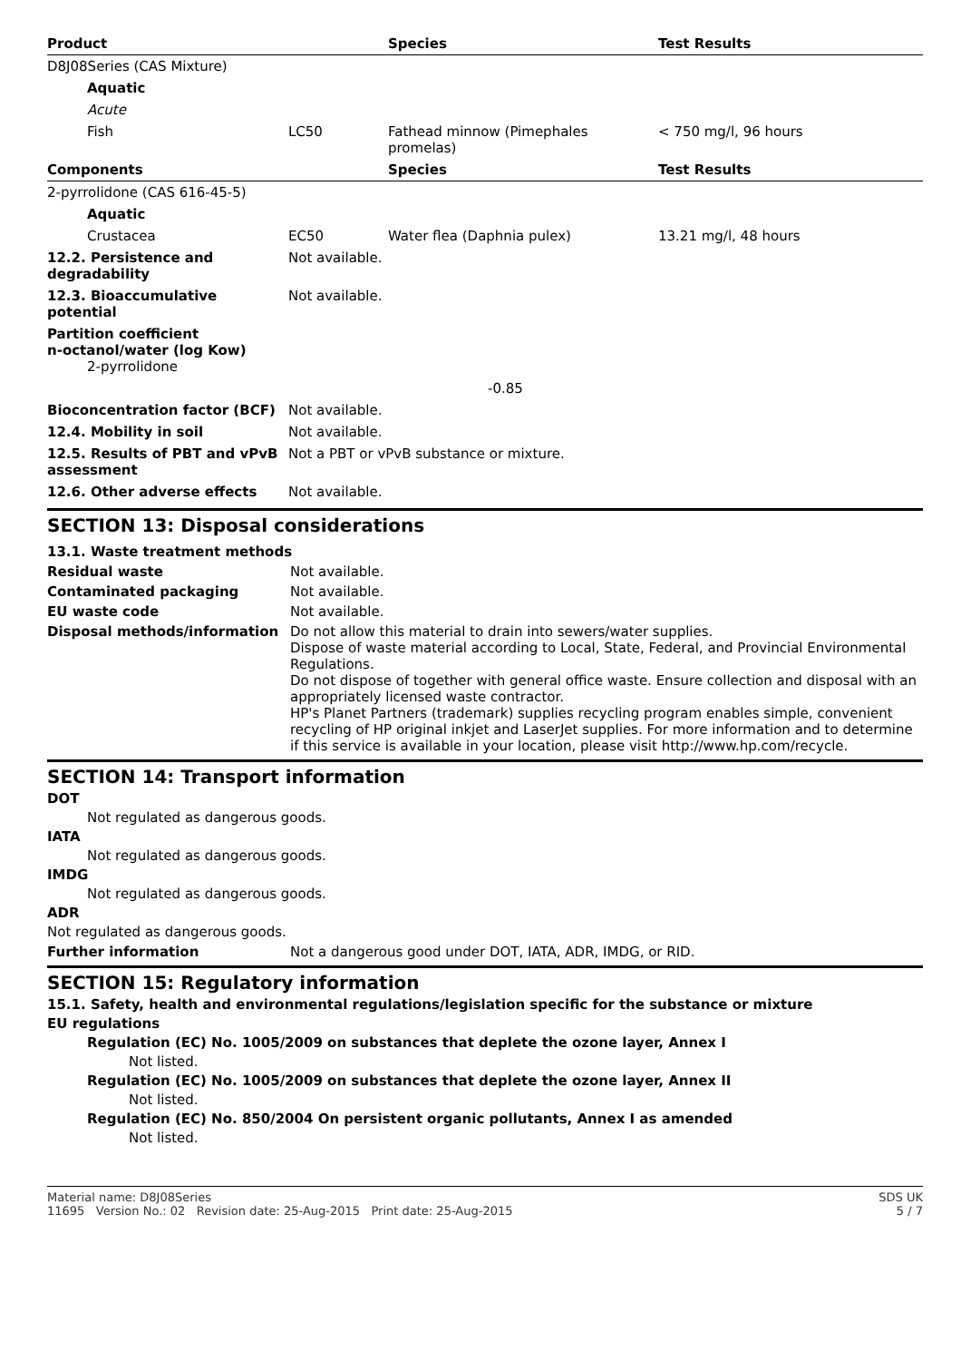| Product | | Species | Test Results |
| --- | --- | --- | --- |
| D8J08Series (CAS Mixture) | | | |
| Aquatic | | | |
| Acute | | | |
| Fish | LC50 | Fathead minnow (Pimephales promelas) | < 750 mg/l, 96 hours |
| Components | | Species | Test Results |
| 2-pyrrolidone (CAS 616-45-5) | | | |
| Aquatic | | | |
| Crustacea | EC50 | Water flea (Daphnia pulex) | 13.21 mg/l, 48 hours |
| 12.2. Persistence and degradability | Not available. | | |
| 12.3. Bioaccumulative potential | Not available. | | |
| Partition coefficient n-octanol/water (log Kow) 2-pyrrolidone | | | |
| | | -0.85 | |
| Bioconcentration factor (BCF) | Not available. | | |
| 12.4. Mobility in soil | Not available. | | |
| 12.5. Results of PBT and vPvB assessment | Not a PBT or vPvB substance or mixture. | | |
| 12.6. Other adverse effects | Not available. | | |
SECTION 13: Disposal considerations
13.1. Waste treatment methods
Residual waste Not available.
Contaminated packaging Not available.
EU waste code Not available.
Disposal methods/information Do not allow this material to drain into sewers/water supplies.
Dispose of waste material according to Local, State, Federal, and Provincial Environmental Regulations.
Do not dispose of together with general office waste. Ensure collection and disposal with an appropriately licensed waste contractor.
HP's Planet Partners (trademark) supplies recycling program enables simple, convenient recycling of HP original inkjet and LaserJet supplies. For more information and to determine if this service is available in your location, please visit http://www.hp.com/recycle.
SECTION 14: Transport information
DOT
Not regulated as dangerous goods.
IATA
Not regulated as dangerous goods.
IMDG
Not regulated as dangerous goods.
ADR
Not regulated as dangerous goods.
Further information Not a dangerous good under DOT, IATA, ADR, IMDG, or RID.
SECTION 15: Regulatory information
15.1. Safety, health and environmental regulations/legislation specific for the substance or mixture
EU regulations
Regulation (EC) No. 1005/2009 on substances that deplete the ozone layer, Annex I
Not listed.
Regulation (EC) No. 1005/2009 on substances that deplete the ozone layer, Annex II
Not listed.
Regulation (EC) No. 850/2004 On persistent organic pollutants, Annex I as amended
Not listed.
Material name: D8J08Series SDS UK
11695 Version No.: 02 Revision date: 25-Aug-2015 Print date: 25-Aug-2015 5 / 7